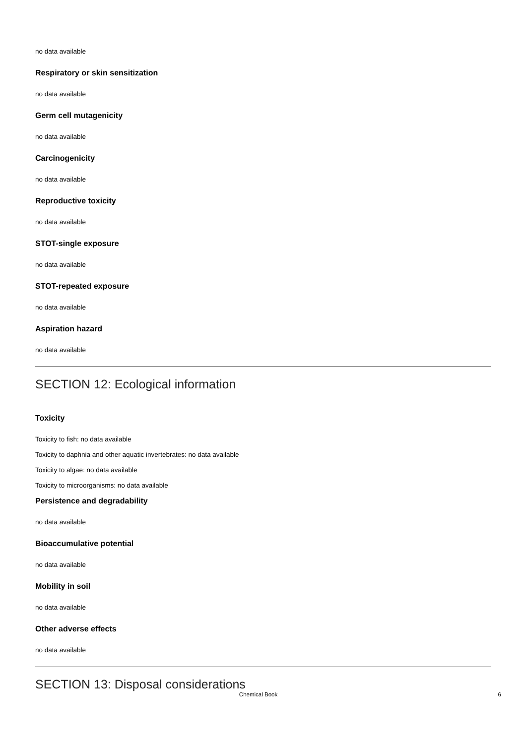no data available
Respiratory or skin sensitization
no data available
Germ cell mutagenicity
no data available
Carcinogenicity
no data available
Reproductive toxicity
no data available
STOT-single exposure
no data available
STOT-repeated exposure
no data available
Aspiration hazard
no data available
SECTION 12: Ecological information
Toxicity
Toxicity to fish: no data available
Toxicity to daphnia and other aquatic invertebrates: no data available
Toxicity to algae: no data available
Toxicity to microorganisms: no data available
Persistence and degradability
no data available
Bioaccumulative potential
no data available
Mobility in soil
no data available
Other adverse effects
no data available
SECTION 13: Disposal considerations
Chemical Book 6